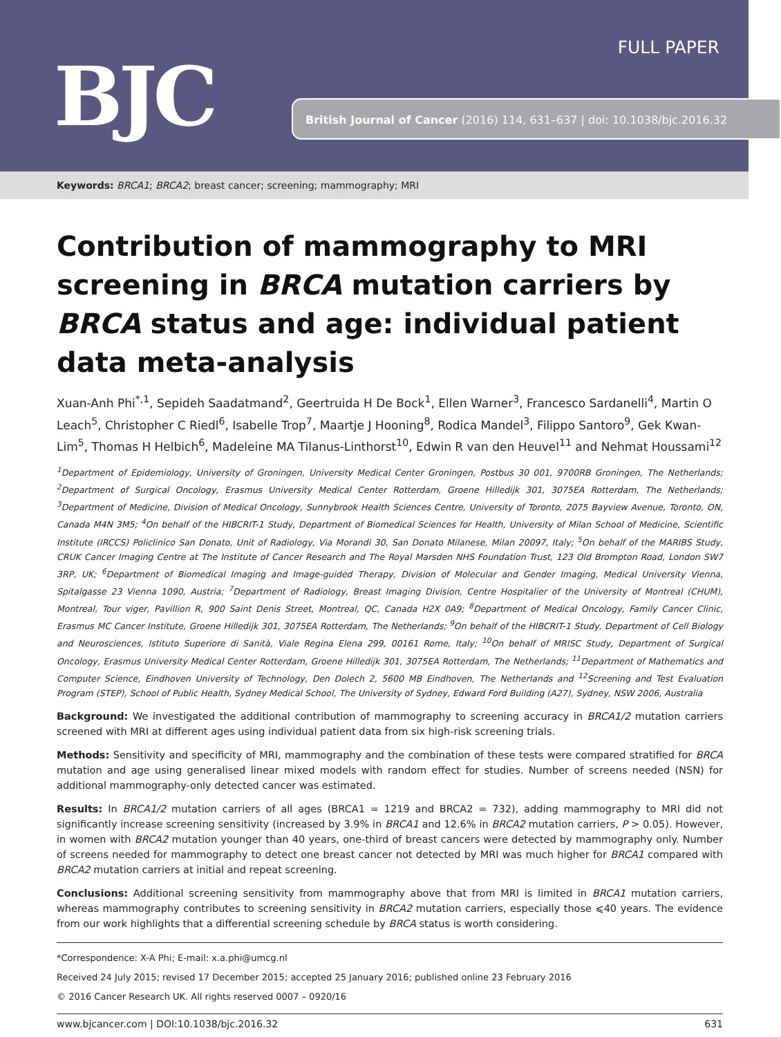FULL PAPER
BJC British Journal of Cancer (2016) 114, 631–637 | doi: 10.1038/bjc.2016.32
Keywords: BRCA1; BRCA2; breast cancer; screening; mammography; MRI
Contribution of mammography to MRI screening in BRCA mutation carriers by BRCA status and age: individual patient data meta-analysis
Xuan-Anh Phi<sup>*,1</sup>, Sepideh Saadatmand<sup>2</sup>, Geertruida H De Bock<sup>1</sup>, Ellen Warner<sup>3</sup>, Francesco Sardanelli<sup>4</sup>, Martin O Leach<sup>5</sup>, Christopher C Riedl<sup>6</sup>, Isabelle Trop<sup>7</sup>, Maartje J Hooning<sup>8</sup>, Rodica Mandel<sup>3</sup>, Filippo Santoro<sup>9</sup>, Gek Kwan-Lim<sup>5</sup>, Thomas H Helbich<sup>6</sup>, Madeleine MA Tilanus-Linthorst<sup>10</sup>, Edwin R van den Heuvel<sup>11</sup> and Nehmat Houssami<sup>12</sup>
<sup>1</sup> Department of Epidemiology, University of Groningen, University Medical Center Groningen, Postbus 30 001, 9700RB Groningen, The Netherlands; <sup>2</sup>Department of Surgical Oncology, Erasmus University Medical Center Rotterdam, Groene Hilledijk 301, 3075EA Rotterdam, The Netherlands; <sup>3</sup>Department of Medicine, Division of Medical Oncology, Sunnybrook Health Sciences Centre, University of Toronto, 2075 Bayview Avenue, Toronto, ON, Canada M4N 3M5; <sup>4</sup>On behalf of the HIBCRIT-1 Study, Department of Biomedical Sciences for Health, University of Milan School of Medicine, Scientific Institute (IRCCS) Policlinico San Donato, Unit of Radiology, Via Morandi 30, San Donato Milanese, Milan 20097, Italy; <sup>5</sup>On behalf of the MARIBS Study, CRUK Cancer Imaging Centre at The Institute of Cancer Research and The Royal Marsden NHS Foundation Trust, 123 Old Brompton Road, London SW7 3RP, UK; <sup>6</sup>Department of Biomedical Imaging and Image-guided Therapy, Division of Molecular and Gender Imaging, Medical University Vienna, Spitalgasse 23 Vienna 1090, Austria; <sup>7</sup>Department of Radiology, Breast Imaging Division, Centre Hospitalier of the University of Montreal (CHUM), Montreal, Tour viger, Pavillion R, 900 Saint Denis Street, Montreal, QC, Canada H2X 0A9; <sup>8</sup>Department of Medical Oncology, Family Cancer Clinic, Erasmus MC Cancer Institute, Groene Hilledijk 301, 3075EA Rotterdam, The Netherlands; <sup>9</sup>On behalf of the HIBCRIT-1 Study, Department of Cell Biology and Neurosciences, Istituto Superiore di Sanità, Viale Regina Elena 299, 00161 Rome, Italy; <sup>10</sup>On behalf of MRISC Study, Department of Surgical Oncology, Erasmus University Medical Center Rotterdam, Groene Hilledijk 301, 3075EA Rotterdam, The Netherlands; <sup>11</sup>Department of Mathematics and Computer Science, Eindhoven University of Technology, Den Dolech 2, 5600 MB Eindhoven, The Netherlands and <sup>12</sup>Screening and Test Evaluation Program (STEP), School of Public Health, Sydney Medical School, The University of Sydney, Edward Ford Building (A27), Sydney, NSW 2006, Australia
Background: We investigated the additional contribution of mammography to screening accuracy in BRCA1/2 mutation carriers screened with MRI at different ages using individual patient data from six high-risk screening trials.
Methods: Sensitivity and specificity of MRI, mammography and the combination of these tests were compared stratified for BRCA mutation and age using generalised linear mixed models with random effect for studies. Number of screens needed (NSN) for additional mammography-only detected cancer was estimated.
Results: In BRCA1/2 mutation carriers of all ages (BRCA1 = 1219 and BRCA2 = 732), adding mammography to MRI did not significantly increase screening sensitivity (increased by 3.9% in BRCA1 and 12.6% in BRCA2 mutation carriers, P > 0.05). However, in women with BRCA2 mutation younger than 40 years, one-third of breast cancers were detected by mammography only. Number of screens needed for mammography to detect one breast cancer not detected by MRI was much higher for BRCA1 compared with BRCA2 mutation carriers at initial and repeat screening.
Conclusions: Additional screening sensitivity from mammography above that from MRI is limited in BRCA1 mutation carriers, whereas mammography contributes to screening sensitivity in BRCA2 mutation carriers, especially those ⩽40 years. The evidence from our work highlights that a differential screening schedule by BRCA status is worth considering.
*Correspondence: X-A Phi; E-mail: x.a.phi@umcg.nl
Received 24 July 2015; revised 17 December 2015; accepted 25 January 2016; published online 23 February 2016
© 2016 Cancer Research UK. All rights reserved 0007 – 0920/16
www.bjcancer.com | DOI:10.1038/bjc.2016.32 631